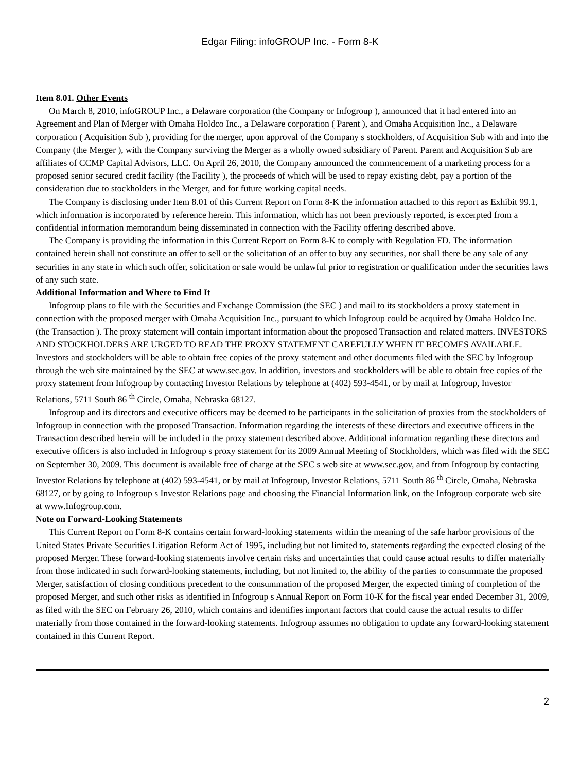Edgar Filing: infoGROUP Inc. - Form 8-K
Item 8.01. Other Events
On March 8, 2010, infoGROUP Inc., a Delaware corporation (the Company or Infogroup ), announced that it had entered into an Agreement and Plan of Merger with Omaha Holdco Inc., a Delaware corporation ( Parent ), and Omaha Acquisition Inc., a Delaware corporation ( Acquisition Sub ), providing for the merger, upon approval of the Company s stockholders, of Acquisition Sub with and into the Company (the Merger ), with the Company surviving the Merger as a wholly owned subsidiary of Parent. Parent and Acquisition Sub are affiliates of CCMP Capital Advisors, LLC. On April 26, 2010, the Company announced the commencement of a marketing process for a proposed senior secured credit facility (the Facility ), the proceeds of which will be used to repay existing debt, pay a portion of the consideration due to stockholders in the Merger, and for future working capital needs.
The Company is disclosing under Item 8.01 of this Current Report on Form 8-K the information attached to this report as Exhibit 99.1, which information is incorporated by reference herein. This information, which has not been previously reported, is excerpted from a confidential information memorandum being disseminated in connection with the Facility offering described above.
The Company is providing the information in this Current Report on Form 8-K to comply with Regulation FD. The information contained herein shall not constitute an offer to sell or the solicitation of an offer to buy any securities, nor shall there be any sale of any securities in any state in which such offer, solicitation or sale would be unlawful prior to registration or qualification under the securities laws of any such state.
Additional Information and Where to Find It
Infogroup plans to file with the Securities and Exchange Commission (the SEC ) and mail to its stockholders a proxy statement in connection with the proposed merger with Omaha Acquisition Inc., pursuant to which Infogroup could be acquired by Omaha Holdco Inc. (the Transaction ). The proxy statement will contain important information about the proposed Transaction and related matters. INVESTORS AND STOCKHOLDERS ARE URGED TO READ THE PROXY STATEMENT CAREFULLY WHEN IT BECOMES AVAILABLE. Investors and stockholders will be able to obtain free copies of the proxy statement and other documents filed with the SEC by Infogroup through the web site maintained by the SEC at www.sec.gov. In addition, investors and stockholders will be able to obtain free copies of the proxy statement from Infogroup by contacting Investor Relations by telephone at (402) 593-4541, or by mail at Infogroup, Investor Relations, 5711 South 86 <sup>th</sup> Circle, Omaha, Nebraska 68127.
Infogroup and its directors and executive officers may be deemed to be participants in the solicitation of proxies from the stockholders of Infogroup in connection with the proposed Transaction. Information regarding the interests of these directors and executive officers in the Transaction described herein will be included in the proxy statement described above. Additional information regarding these directors and executive officers is also included in Infogroup s proxy statement for its 2009 Annual Meeting of Stockholders, which was filed with the SEC on September 30, 2009. This document is available free of charge at the SEC s web site at www.sec.gov, and from Infogroup by contacting Investor Relations by telephone at (402) 593-4541, or by mail at Infogroup, Investor Relations, 5711 South 86 <sup>th</sup> Circle, Omaha, Nebraska 68127, or by going to Infogroup s Investor Relations page and choosing the Financial Information link, on the Infogroup corporate web site at www.Infogroup.com.
Note on Forward-Looking Statements
This Current Report on Form 8-K contains certain forward-looking statements within the meaning of the safe harbor provisions of the United States Private Securities Litigation Reform Act of 1995, including but not limited to, statements regarding the expected closing of the proposed Merger. These forward-looking statements involve certain risks and uncertainties that could cause actual results to differ materially from those indicated in such forward-looking statements, including, but not limited to, the ability of the parties to consummate the proposed Merger, satisfaction of closing conditions precedent to the consummation of the proposed Merger, the expected timing of completion of the proposed Merger, and such other risks as identified in Infogroup s Annual Report on Form 10-K for the fiscal year ended December 31, 2009, as filed with the SEC on February 26, 2010, which contains and identifies important factors that could cause the actual results to differ materially from those contained in the forward-looking statements. Infogroup assumes no obligation to update any forward-looking statement contained in this Current Report.
2